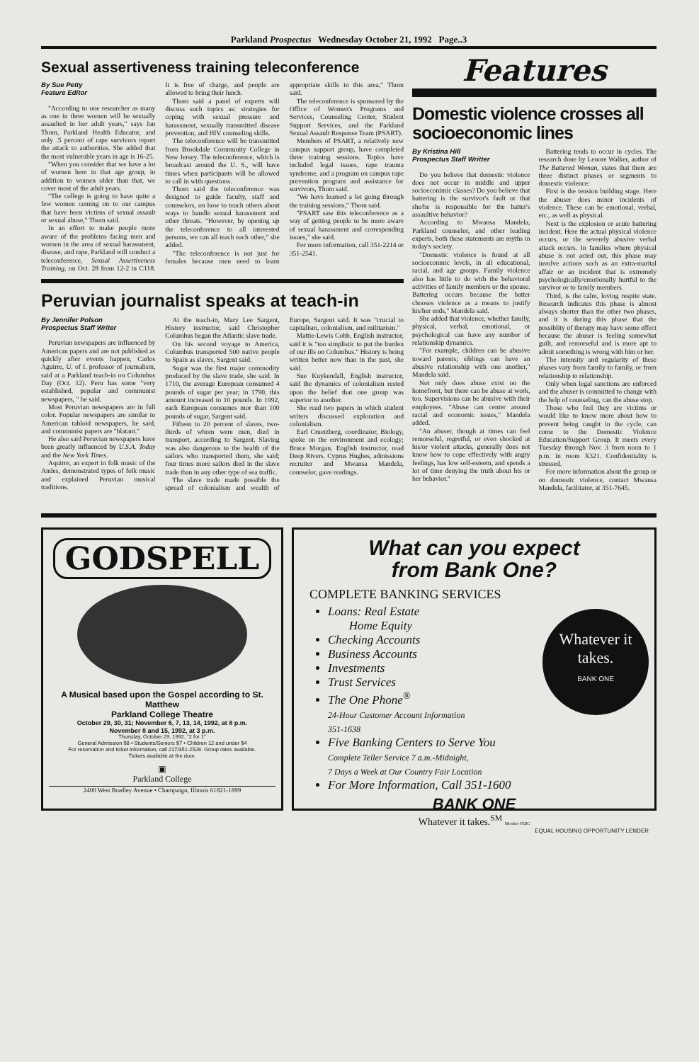Parkland Prospectus Wednesday October 21, 1992 Page..3
Sexual assertiveness training teleconference
By Sue Petty
Feature Editor
"According to one researcher as many as one in three women will be sexually assaulted in her adult years," says Jan Thom, Parkland Health Educator, and only .5 percent of rape survivors report the attack to authorities. She added that the most vulnerable years in age is 16-25.
"When you consider that we have a lot of women here in that age group, in addition to women older than that, we cover most of the adult years.
"The college is going to have quite a few women coming on to our campus that have been victims of sexual assault or sexual abuse," Thom said.
In an effort to make people more aware of the problems facing men and women in the area of sexual harassment, disease, and rape, Parkland will conduct a teleconference, Sexual Assertiveness Training, on Oct. 28 from 12-2 in C118. It is free of charge, and people are allowed to bring their lunch.
Thom said a panel of experts will discuss such topics as: strategies for coping with sexual pressure and harassment, sexually transmitted disease prevention, and HIV counseling skills.
The teleconference will be transmitted from Brookdale Community College in New Jersey. The teleconference, which is broadcast around the U. S., will have times when participants will be allowed to call in with questions.
Thom said the teleconference was designed to guide faculty, staff and counselors, on how to teach others about ways to handle sexual harassment and other threats. "However, by opening up the teleconference to all interested persons, we can all teach each other," she added.
"The teleconference is not just for females because men need to learn appropriate skills in this area," Thom said.
The teleconference is sponsored by the Office of Women's Programs and Services, Counseling Center, Student Support Services, and the Parkland Sexual Assault Response Team (PSART).
Members of PSART, a relatively new campus support group, have completed three training sessions. Topics have included legal issues, rape trauma syndrome, and a program on campus rape prevention program and assistance for survivors, Thom said.
"We have learned a lot going through the training sessions," Thom said.
"PSART saw this teleconference as a way of getting people to be more aware of sexual harassment and corresponding issues," she said.
For more information, call 351-2214 or 351-2541.
Peruvian journalist speaks at teach-in
By Jennifer Polson
Prospectus Staff Writer
Peruvian newspapers are influenced by American papers and are not published as quickly after events happen, Carlos Aguirre, U. of I. professor of journalism, said at a Parkland teach-in on Columbus Day (Oct. 12). Peru has some "very established, popular and communist newspapers, " he said.
Most Peruvian newspapers are in full color. Popular newspapers are similar to American tabloid newspapers, he said, and communist papers are "blatant."
He also said Peruvian newspapers have been greatly influenced by U.S.A. Today and the New York Times.
Aquirre, an expert in folk music of the Andes, demonstrated types of folk music and explained Peruvian musical traditions.
At the teach-in, Mary Lee Sargent, History instructor, said Christopher Columbus began the Atlantic slave trade.
On his second voyage to America, Columbus transported 500 native people to Spain as slaves, Sargent said.
Sugar was the first major commodity produced by the slave trade, she said. In 1710, the average European consumed 4 pounds of sugar per year; in 1790, this amount increased to 10 pounds. In 1992, each European consumes mor than 100 pounds of sugar, Sargent said.
Fifteen to 20 percent of slaves, two-thirds of whom were men, died in transport, according to Sargent. Slaving was also dangerous to the health of the sailors who transported them, she said; four times more sailors died in the slave trade than in any other type of sea traffic.
The slave trade made possible the spread of colonialism and wealth of Europe, Sargent said. It was "crucial to capitalism, colonialism, and militarism."
Mattie-Lewis Cobb, English instructor, said it is "too simplistic to put the burden of our ills on Columbus." History is being written better now than in the past, she said.
Sue Kuykendall, English instructor, said the dynamics of colonialism rested upon the belief that one group was superior to another.
She read two papers in which student writers discussed exploration and colonialism.
Earl Cruetzberg, coordinator, Biology, spoke on the environment and ecology; Bruce Morgan, English instructor, read Deep Rivers. Cyprus Hughes, admissions recruiter and Mwansa Mandela, counselor, gave readings.
Features
Domestic violence crosses all socioeconomic lines
By Kristina Hill
Prospectus Staff Writter
Do you believe that domestic violence does not occur in middle and upper socioeconimic classes? Do you believe that battering is the survivor's fault or that she/he is responsible for the batter's assaultive behavior?
According to Mwansa Mandela, Parkland counselor, and other leading experts, both these statements are myths in today's society.
"Domestic violence is found at all socioeconmic levels, in all educational, racial, and age groups. Family violence also has little to do with the behavioral activities of family members or the spouse. Battering occurs because the batter chooses violence as a means to justify his/her ends," Mandela said.
She added that violence, whether family, physical, verbal, emotional, or psychological can have any number of relationskip dynamics.
"For example, children can be abusive toward parents; siblings can have an abusive relationship with one another," Mandela said.
Not only does abuse exist on the homefront, but there can be abuse at work, too. Supervisions can be abusive with their employees. "Abuse can center around racial and economic issues," Mandela added.
"An abuser, though at times can feel remorseful, regretful, or even shocked at his/or violent attacks, generally does not know how to cope effectively with angry feelings, has low self-esteem, and spends a lot of time denying the truth about his or her behavior."
Battering tends to occur in cycles. The research done by Lenore Walker, author of The Battered Woman, states that there are three distinct phases or segments to domestic violence:
First is the tension building stage. Here the abuser does minor incidents of violence. These can be emotional, verbal, etc., as well as physical.
Next is the explosion or acute battering incident. Here the actual physical violence occurs, or the severely abusive verbal attack occurs. In families where physical abuse is not acted out, this phase may involve actions such as an extra-marital affair or an incident that is extremely psychologically/emotionally hurtful to the survivor or to family members.
Third, is the calm, loving respite state. Research indicates this phase is almost always shorter than the other two phases, and it is during this phase that the possiblity of therapy may have some effect because the abuser is feeling somewhat guilt, and remorseful and is more apt to admit something is wrong with him or her.
The intensity and regularity of these phases vary from family to family, or from relationship to relationship.
Only when legal sanctions are enforced and the abuser is committed to change with the help of counseling, can the abuse stop.
Those who feel they are victims or would like to know more about how to prevent being caught in the cycle, can come to the Domestic Violence Education/Support Group. It meets every Tuesday through Nov. 3 from noon to 1 p.m. in room X321. Confidentiality is stressed.
For more information about the group or on domestic violence, contact Mwansa Mandela, facilitator, at 351-7645.
GODSPELL
A Musical based upon the Gospel according to St. Matthew
Parkland College Theatre
October 29, 30, 31; November 6, 7, 13, 14, 1992, at 8 p.m.
November 8 and 15, 1992, at 3 p.m.
Thursday, October 29, 1992, "2 for 1"
General Admission $8 • Students/Seniors $7 • Children 12 and under $4
For reservation and ticket information, call 217/351-2528. Group rates available.
Tickets available at the door.
▣
Parkland College
2400 West Bradley Avenue • Champaign, Illinois 61821-1899
What can you expect
from Bank One?
COMPLETE BANKING SERVICES
Loans: Real Estate
Home Equity
Checking Accounts
Business Accounts
Investments
Trust Services
The One Phone<sup>®</sup>
24-Hour Customer Account Information
351-1638
Five Banking Centers to Serve You
Complete Teller Service 7 a.m.-Midnight,
7 Days a Week at Our Country Fair Location
For More Information, Call 351-1600
Whatever it takes.
BANK ONE
BANK ONE
Whatever it takes.<sup>SM</sup> Member FDIC
EQUAL HOUSING OPPORTUNITY LENDER